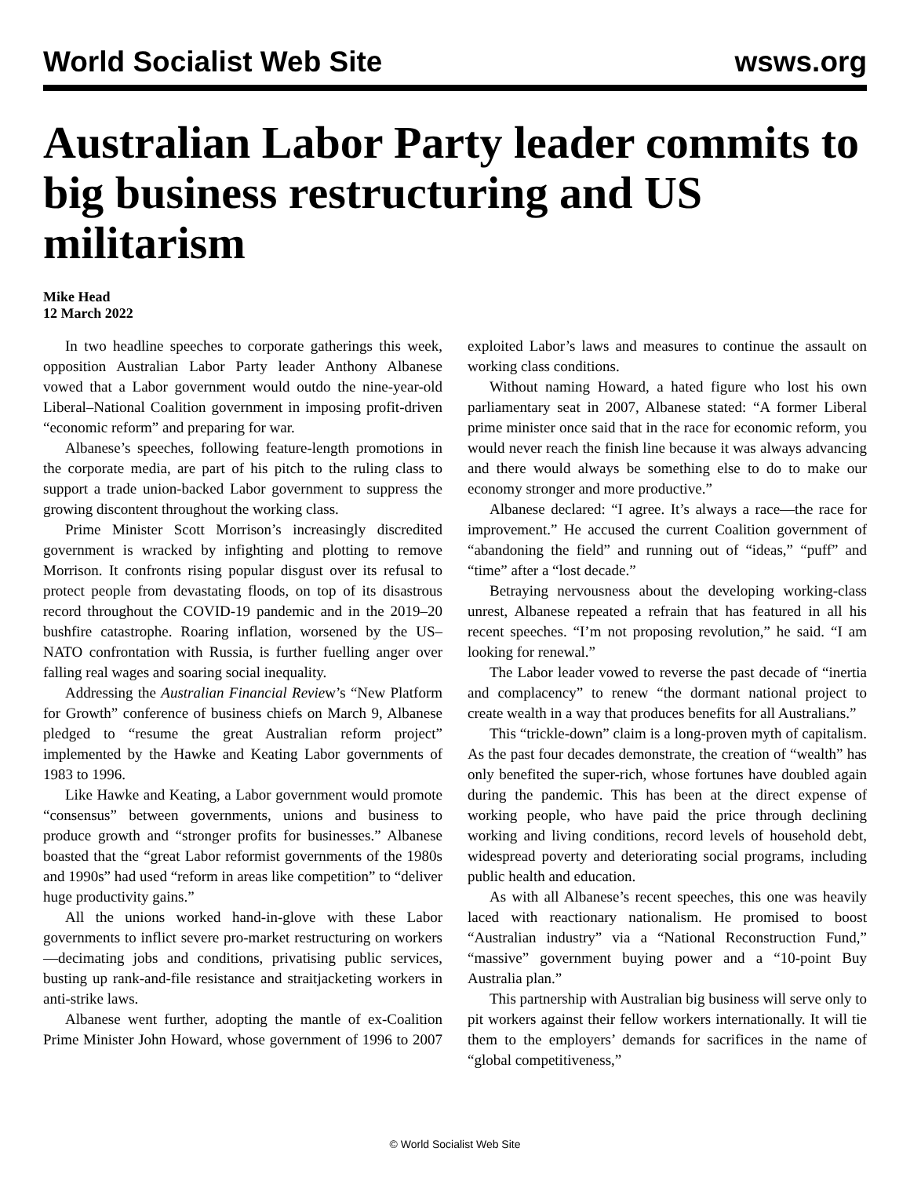World Socialist Web Site wsws.org
Australian Labor Party leader commits to big business restructuring and US militarism
Mike Head
12 March 2022
In two headline speeches to corporate gatherings this week, opposition Australian Labor Party leader Anthony Albanese vowed that a Labor government would outdo the nine-year-old Liberal–National Coalition government in imposing profit-driven “economic reform” and preparing for war.
Albanese’s speeches, following feature-length promotions in the corporate media, are part of his pitch to the ruling class to support a trade union-backed Labor government to suppress the growing discontent throughout the working class.
Prime Minister Scott Morrison’s increasingly discredited government is wracked by infighting and plotting to remove Morrison. It confronts rising popular disgust over its refusal to protect people from devastating floods, on top of its disastrous record throughout the COVID-19 pandemic and in the 2019–20 bushfire catastrophe. Roaring inflation, worsened by the US–NATO confrontation with Russia, is further fuelling anger over falling real wages and soaring social inequality.
Addressing the Australian Financial Review’s “New Platform for Growth” conference of business chiefs on March 9, Albanese pledged to “resume the great Australian reform project” implemented by the Hawke and Keating Labor governments of 1983 to 1996.
Like Hawke and Keating, a Labor government would promote “consensus” between governments, unions and business to produce growth and “stronger profits for businesses.” Albanese boasted that the “great Labor reformist governments of the 1980s and 1990s” had used “reform in areas like competition” to “deliver huge productivity gains.”
All the unions worked hand-in-glove with these Labor governments to inflict severe pro-market restructuring on workers—decimating jobs and conditions, privatising public services, busting up rank-and-file resistance and straitjacketing workers in anti-strike laws.
Albanese went further, adopting the mantle of ex-Coalition Prime Minister John Howard, whose government of 1996 to 2007 exploited Labor’s laws and measures to continue the assault on working class conditions.
Without naming Howard, a hated figure who lost his own parliamentary seat in 2007, Albanese stated: “A former Liberal prime minister once said that in the race for economic reform, you would never reach the finish line because it was always advancing and there would always be something else to do to make our economy stronger and more productive.”
Albanese declared: “I agree. It’s always a race—the race for improvement.” He accused the current Coalition government of “abandoning the field” and running out of “ideas,” “puff” and “time” after a “lost decade.”
Betraying nervousness about the developing working-class unrest, Albanese repeated a refrain that has featured in all his recent speeches. “I’m not proposing revolution,” he said. “I am looking for renewal.”
The Labor leader vowed to reverse the past decade of “inertia and complacency” to renew “the dormant national project to create wealth in a way that produces benefits for all Australians.”
This “trickle-down” claim is a long-proven myth of capitalism. As the past four decades demonstrate, the creation of “wealth” has only benefited the super-rich, whose fortunes have doubled again during the pandemic. This has been at the direct expense of working people, who have paid the price through declining working and living conditions, record levels of household debt, widespread poverty and deteriorating social programs, including public health and education.
As with all Albanese’s recent speeches, this one was heavily laced with reactionary nationalism. He promised to boost “Australian industry” via a “National Reconstruction Fund,” “massive” government buying power and a “10-point Buy Australia plan.”
This partnership with Australian big business will serve only to pit workers against their fellow workers internationally. It will tie them to the employers’ demands for sacrifices in the name of “global competitiveness,”
© World Socialist Web Site